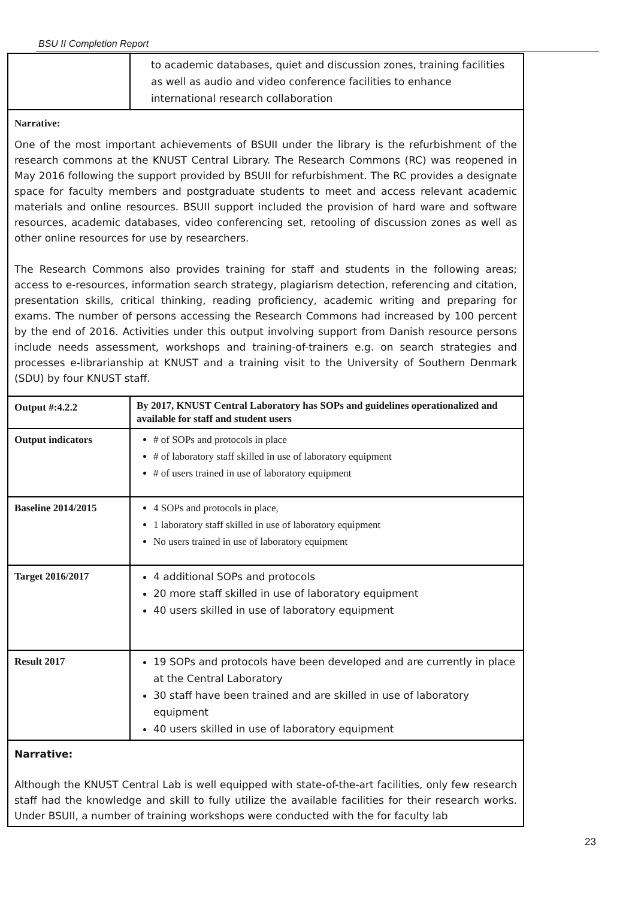BSU II Completion Report
| | to academic databases, quiet and discussion zones, training facilities as well as audio and video conference facilities to enhance international research collaboration |
| Narrative: One of the most important achievements of BSUII under the library is the refurbishment of the research commons at the KNUST Central Library. The Research Commons (RC) was reopened in May 2016 following the support provided by BSUII for refurbishment. The RC provides a designate space for faculty members and postgraduate students to meet and access relevant academic materials and online resources. BSUII support included the provision of hard ware and software resources, academic databases, video conferencing set, retooling of discussion zones as well as other online resources for use by researchers. The Research Commons also provides training for staff and students in the following areas; access to e-resources, information search strategy, plagiarism detection, referencing and citation, presentation skills, critical thinking, reading proficiency, academic writing and preparing for exams. The number of persons accessing the Research Commons had increased by 100 percent by the end of 2016. Activities under this output involving support from Danish resource persons include needs assessment, workshops and training-of-trainers e.g. on search strategies and processes e-librarianship at KNUST and a training visit to the University of Southern Denmark (SDU) by four KNUST staff. | |
| Output #:4.2.2 | By 2017, KNUST Central Laboratory has SOPs and guidelines operationalized and available for staff and student users |
| Output indicators | # of SOPs and protocols in place # of laboratory staff skilled in use of laboratory equipment # of users trained in use of laboratory equipment |
| Baseline 2014/2015 | 4 SOPs and protocols in place, 1 laboratory staff skilled in use of laboratory equipment No users trained in use of laboratory equipment |
| Target 2016/2017 | 4 additional SOPs and protocols 20 more staff skilled in use of laboratory equipment 40 users skilled in use of laboratory equipment |
| Result 2017 | 19 SOPs and protocols have been developed and are currently in place at the Central Laboratory 30 staff have been trained and are skilled in use of laboratory equipment 40 users skilled in use of laboratory equipment |
| Narrative: Although the KNUST Central Lab is well equipped with state-of-the-art facilities, only few research staff had the knowledge and skill to fully utilize the available facilities for their research works. Under BSUII, a number of training workshops were conducted with the for faculty lab | |
23